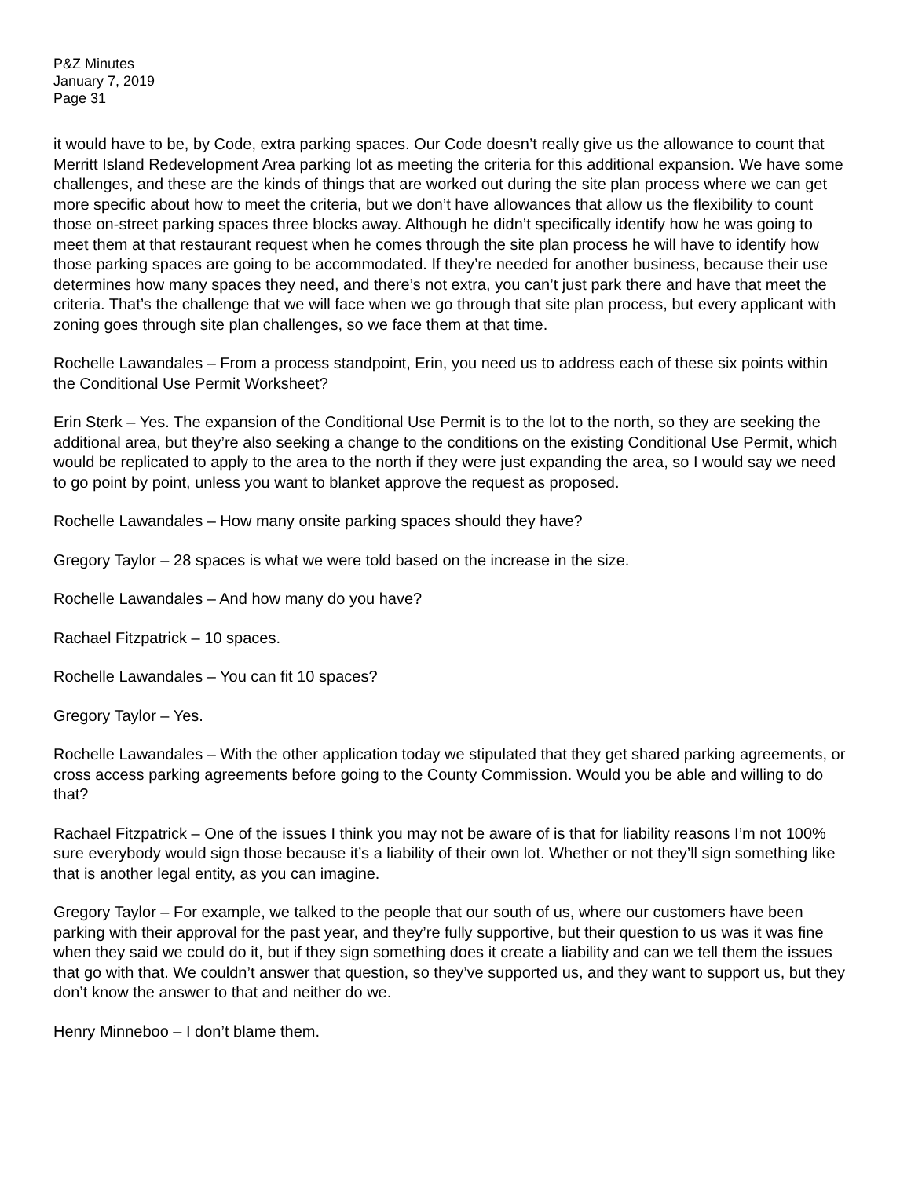P&Z Minutes
January 7, 2019
Page 31
it would have to be, by Code, extra parking spaces. Our Code doesn’t really give us the allowance to count that Merritt Island Redevelopment Area parking lot as meeting the criteria for this additional expansion. We have some challenges, and these are the kinds of things that are worked out during the site plan process where we can get more specific about how to meet the criteria, but we don’t have allowances that allow us the flexibility to count those on-street parking spaces three blocks away. Although he didn’t specifically identify how he was going to meet them at that restaurant request when he comes through the site plan process he will have to identify how those parking spaces are going to be accommodated. If they’re needed for another business, because their use determines how many spaces they need, and there’s not extra, you can’t just park there and have that meet the criteria. That’s the challenge that we will face when we go through that site plan process, but every applicant with zoning goes through site plan challenges, so we face them at that time.
Rochelle Lawandales – From a process standpoint, Erin, you need us to address each of these six points within the Conditional Use Permit Worksheet?
Erin Sterk – Yes. The expansion of the Conditional Use Permit is to the lot to the north, so they are seeking the additional area, but they’re also seeking a change to the conditions on the existing Conditional Use Permit, which would be replicated to apply to the area to the north if they were just expanding the area, so I would say we need to go point by point, unless you want to blanket approve the request as proposed.
Rochelle Lawandales – How many onsite parking spaces should they have?
Gregory Taylor – 28 spaces is what we were told based on the increase in the size.
Rochelle Lawandales – And how many do you have?
Rachael Fitzpatrick – 10 spaces.
Rochelle Lawandales – You can fit 10 spaces?
Gregory Taylor – Yes.
Rochelle Lawandales – With the other application today we stipulated that they get shared parking agreements, or cross access parking agreements before going to the County Commission. Would you be able and willing to do that?
Rachael Fitzpatrick – One of the issues I think you may not be aware of is that for liability reasons I’m not 100% sure everybody would sign those because it’s a liability of their own lot. Whether or not they’ll sign something like that is another legal entity, as you can imagine.
Gregory Taylor – For example, we talked to the people that our south of us, where our customers have been parking with their approval for the past year, and they’re fully supportive, but their question to us was it was fine when they said we could do it, but if they sign something does it create a liability and can we tell them the issues that go with that. We couldn’t answer that question, so they’ve supported us, and they want to support us, but they don’t know the answer to that and neither do we.
Henry Minneboo – I don’t blame them.